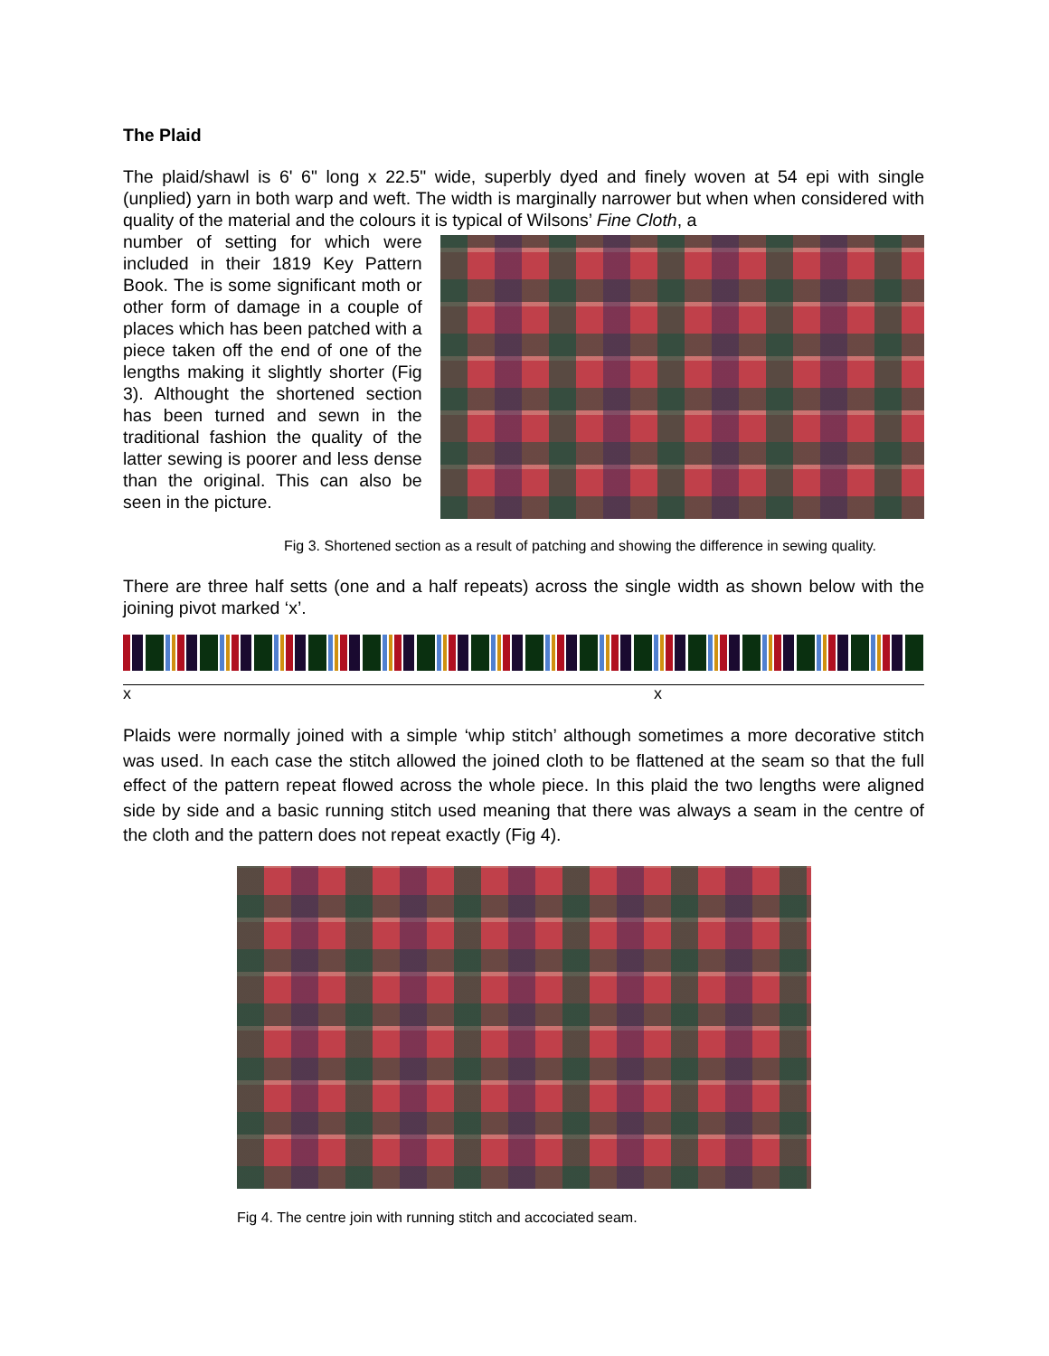The Plaid
The plaid/shawl is 6' 6" long x 22.5" wide, superbly dyed and finely woven at 54 epi with single (unplied) yarn in both warp and weft. The width is marginally narrower but when when considered with quality of the material and the colours it is typical of Wilsons’ Fine Cloth, a
number of setting for which were included in their 1819 Key Pattern Book. The is some significant moth or other form of damage in a couple of places which has been patched with a piece taken off the end of one of the lengths making it slightly shorter (Fig 3). Althought the shortened section has been turned and sewn in the traditional fashion the quality of the latter sewing is poorer and less dense than the original. This can also be seen in the picture.
Fig 3. Shortened section as a result of patching and showing the difference in sewing quality.
There are three half setts (one and a half repeats) across the single width as shown below with the joining pivot marked ‘x’.
x x
Plaids were normally joined with a simple ‘whip stitch’ although sometimes a more decorative stitch was used. In each case the stitch allowed the joined cloth to be flattened at the seam so that the full effect of the pattern repeat flowed across the whole piece. In this plaid the two lengths were aligned side by side and a basic running stitch used meaning that there was always a seam in the centre of the cloth and the pattern does not repeat exactly (Fig 4).
Fig 4. The centre join with running stitch and accociated seam.